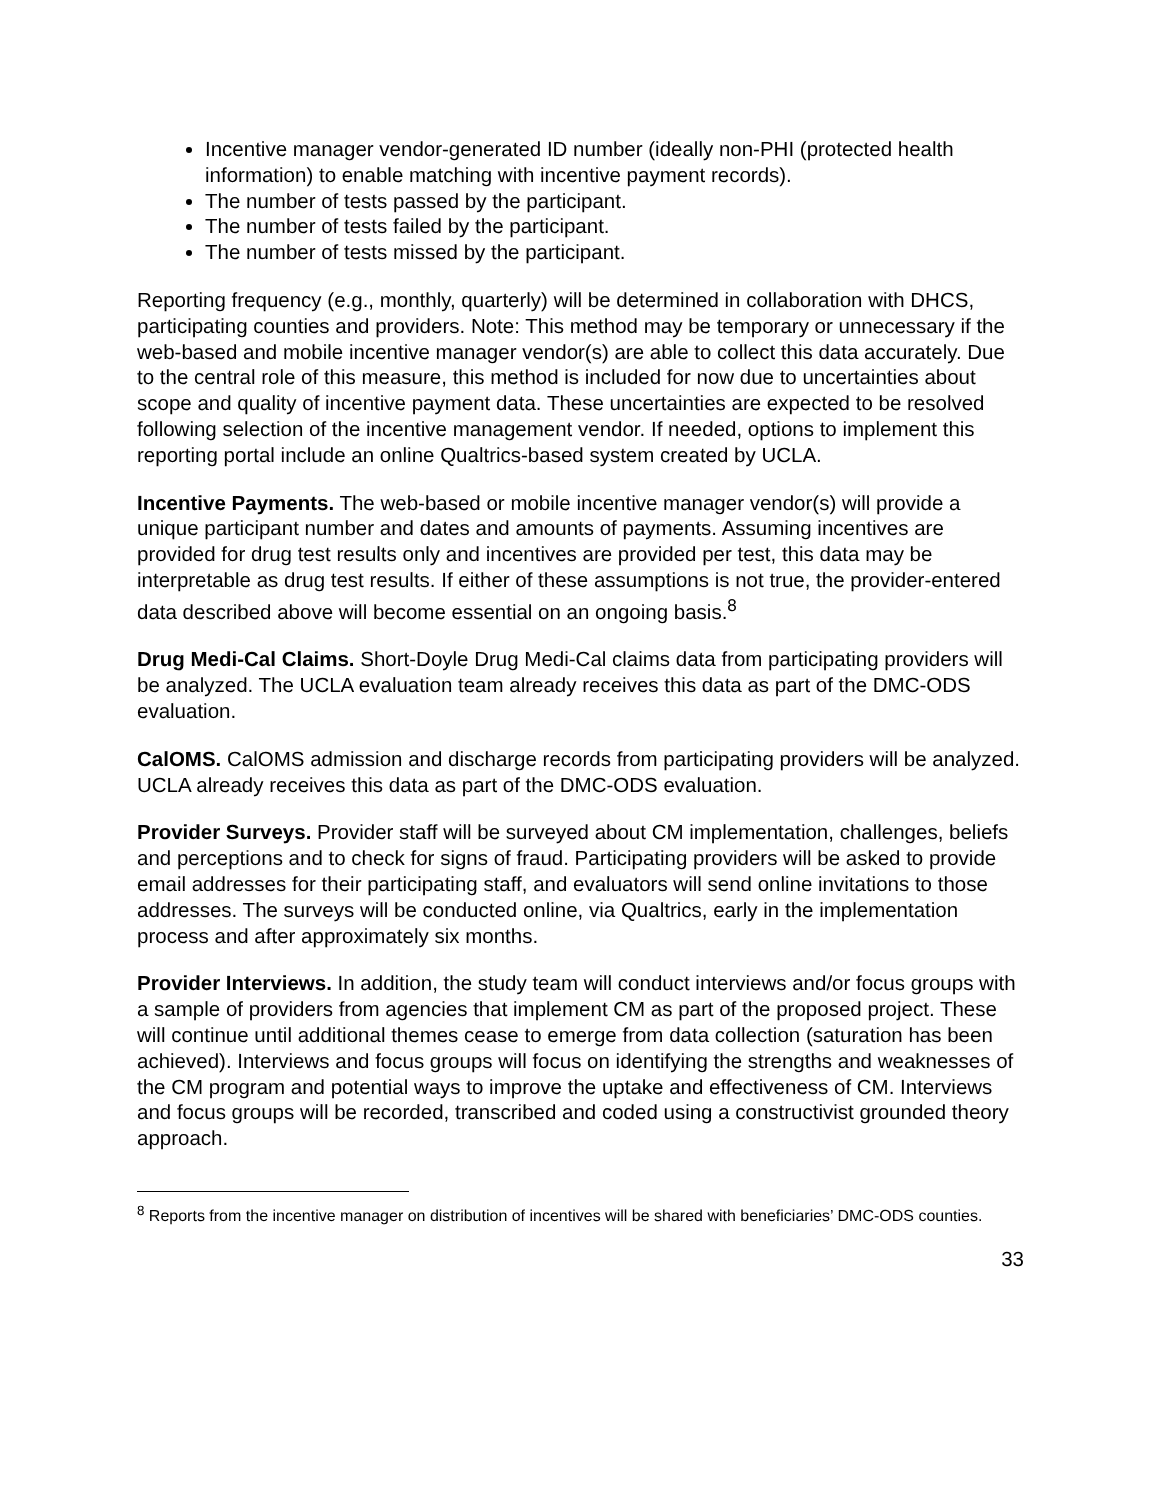Incentive manager vendor-generated ID number (ideally non-PHI (protected health information) to enable matching with incentive payment records).
The number of tests passed by the participant.
The number of tests failed by the participant.
The number of tests missed by the participant.
Reporting frequency (e.g., monthly, quarterly) will be determined in collaboration with DHCS, participating counties and providers. Note: This method may be temporary or unnecessary if the web-based and mobile incentive manager vendor(s) are able to collect this data accurately. Due to the central role of this measure, this method is included for now due to uncertainties about scope and quality of incentive payment data. These uncertainties are expected to be resolved following selection of the incentive management vendor. If needed, options to implement this reporting portal include an online Qualtrics-based system created by UCLA.
Incentive Payments. The web-based or mobile incentive manager vendor(s) will provide a unique participant number and dates and amounts of payments. Assuming incentives are provided for drug test results only and incentives are provided per test, this data may be interpretable as drug test results. If either of these assumptions is not true, the provider-entered data described above will become essential on an ongoing basis.<sup>8</sup>
Drug Medi-Cal Claims. Short-Doyle Drug Medi-Cal claims data from participating providers will be analyzed. The UCLA evaluation team already receives this data as part of the DMC-ODS evaluation.
CalOMS. CalOMS admission and discharge records from participating providers will be analyzed. UCLA already receives this data as part of the DMC-ODS evaluation.
Provider Surveys. Provider staff will be surveyed about CM implementation, challenges, beliefs and perceptions and to check for signs of fraud. Participating providers will be asked to provide email addresses for their participating staff, and evaluators will send online invitations to those addresses. The surveys will be conducted online, via Qualtrics, early in the implementation process and after approximately six months.
Provider Interviews. In addition, the study team will conduct interviews and/or focus groups with a sample of providers from agencies that implement CM as part of the proposed project. These will continue until additional themes cease to emerge from data collection (saturation has been achieved). Interviews and focus groups will focus on identifying the strengths and weaknesses of the CM program and potential ways to improve the uptake and effectiveness of CM. Interviews and focus groups will be recorded, transcribed and coded using a constructivist grounded theory approach.
<sup>8</sup> Reports from the incentive manager on distribution of incentives will be shared with beneficiaries’ DMC-ODS counties.
33